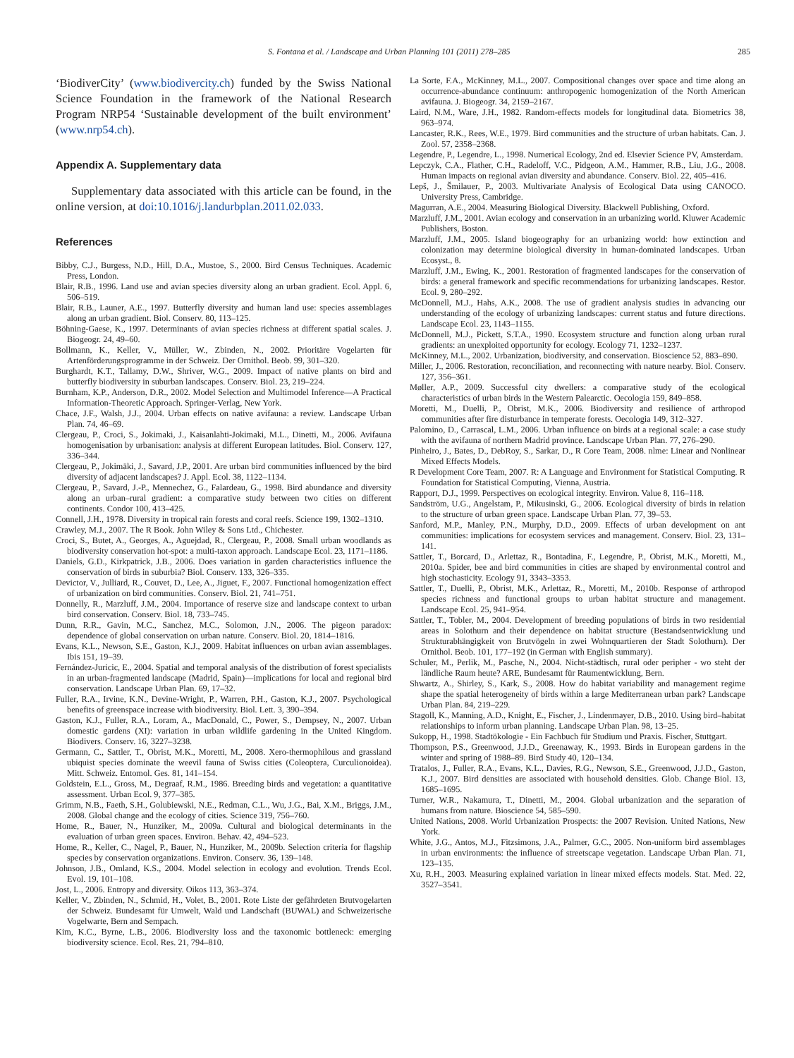S. Fontana et al. / Landscape and Urban Planning 101 (2011) 278–285 285
‘BiodiverCity’ (www.biodivercity.ch) funded by the Swiss National Science Foundation in the framework of the National Research Program NRP54 ‘Sustainable development of the built environment’ (www.nrp54.ch).
Appendix A. Supplementary data
Supplementary data associated with this article can be found, in the online version, at doi:10.1016/j.landurbplan.2011.02.033.
References
Bibby, C.J., Burgess, N.D., Hill, D.A., Mustoe, S., 2000. Bird Census Techniques. Academic Press, London.
Blair, R.B., 1996. Land use and avian species diversity along an urban gradient. Ecol. Appl. 6, 506–519.
Blair, R.B., Launer, A.E., 1997. Butterfly diversity and human land use: species assemblages along an urban gradient. Biol. Conserv. 80, 113–125.
Böhning-Gaese, K., 1997. Determinants of avian species richness at different spatial scales. J. Biogeogr. 24, 49–60.
Bollmann, K., Keller, V., Müller, W., Zbinden, N., 2002. Prioritäre Vogelarten für Artenförderungsprogramme in der Schweiz. Der Ornithol. Beob. 99, 301–320.
Burghardt, K.T., Tallamy, D.W., Shriver, W.G., 2009. Impact of native plants on bird and butterfly biodiversity in suburban landscapes. Conserv. Biol. 23, 219–224.
Burnham, K.P., Anderson, D.R., 2002. Model Selection and Multimodel Inference—A Practical Information-Theoretic Approach. Springer-Verlag, New York.
Chace, J.F., Walsh, J.J., 2004. Urban effects on native avifauna: a review. Landscape Urban Plan. 74, 46–69.
Clergeau, P., Croci, S., Jokimaki, J., Kaisanlahti-Jokimaki, M.L., Dinetti, M., 2006. Avifauna homogenisation by urbanisation: analysis at different European latitudes. Biol. Conserv. 127, 336–344.
Clergeau, P., Jokimäki, J., Savard, J.P., 2001. Are urban bird communities influenced by the bird diversity of adjacent landscapes? J. Appl. Ecol. 38, 1122–1134.
Clergeau, P., Savard, J.-P., Mennechez, G., Falardeau, G., 1998. Bird abundance and diversity along an urban–rural gradient: a comparative study between two cities on different continents. Condor 100, 413–425.
Connell, J.H., 1978. Diversity in tropical rain forests and coral reefs. Science 199, 1302–1310.
Crawley, M.J., 2007. The R Book. John Wiley & Sons Ltd., Chichester.
Croci, S., Butet, A., Georges, A., Aguejdad, R., Clergeau, P., 2008. Small urban woodlands as biodiversity conservation hot-spot: a multi-taxon approach. Landscape Ecol. 23, 1171–1186.
Daniels, G.D., Kirkpatrick, J.B., 2006. Does variation in garden characteristics influence the conservation of birds in suburbia? Biol. Conserv. 133, 326–335.
Devictor, V., Julliard, R., Couvet, D., Lee, A., Jiguet, F., 2007. Functional homogenization effect of urbanization on bird communities. Conserv. Biol. 21, 741–751.
Donnelly, R., Marzluff, J.M., 2004. Importance of reserve size and landscape context to urban bird conservation. Conserv. Biol. 18, 733–745.
Dunn, R.R., Gavin, M.C., Sanchez, M.C., Solomon, J.N., 2006. The pigeon paradox: dependence of global conservation on urban nature. Conserv. Biol. 20, 1814–1816.
Evans, K.L., Newson, S.E., Gaston, K.J., 2009. Habitat influences on urban avian assemblages. Ibis 151, 19–39.
Fernández-Juricic, E., 2004. Spatial and temporal analysis of the distribution of forest specialists in an urban-fragmented landscape (Madrid, Spain)—implications for local and regional bird conservation. Landscape Urban Plan. 69, 17–32.
Fuller, R.A., Irvine, K.N., Devine-Wright, P., Warren, P.H., Gaston, K.J., 2007. Psychological benefits of greenspace increase with biodiversity. Biol. Lett. 3, 390–394.
Gaston, K.J., Fuller, R.A., Loram, A., MacDonald, C., Power, S., Dempsey, N., 2007. Urban domestic gardens (XI): variation in urban wildlife gardening in the United Kingdom. Biodivers. Conserv. 16, 3227–3238.
Germann, C., Sattler, T., Obrist, M.K., Moretti, M., 2008. Xero-thermophilous and grassland ubiquist species dominate the weevil fauna of Swiss cities (Coleoptera, Curculionoidea). Mitt. Schweiz. Entomol. Ges. 81, 141–154.
Goldstein, E.L., Gross, M., Degraaf, R.M., 1986. Breeding birds and vegetation: a quantitative assessment. Urban Ecol. 9, 377–385.
Grimm, N.B., Faeth, S.H., Golubiewski, N.E., Redman, C.L., Wu, J.G., Bai, X.M., Briggs, J.M., 2008. Global change and the ecology of cities. Science 319, 756–760.
Home, R., Bauer, N., Hunziker, M., 2009a. Cultural and biological determinants in the evaluation of urban green spaces. Environ. Behav. 42, 494–523.
Home, R., Keller, C., Nagel, P., Bauer, N., Hunziker, M., 2009b. Selection criteria for flagship species by conservation organizations. Environ. Conserv. 36, 139–148.
Johnson, J.B., Omland, K.S., 2004. Model selection in ecology and evolution. Trends Ecol. Evol. 19, 101–108.
Jost, L., 2006. Entropy and diversity. Oikos 113, 363–374.
Keller, V., Zbinden, N., Schmid, H., Volet, B., 2001. Rote Liste der gefährdeten Brutvogelarten der Schweiz. Bundesamt für Umwelt, Wald und Landschaft (BUWAL) and Schweizerische Vogelwarte, Bern and Sempach.
Kim, K.C., Byrne, L.B., 2006. Biodiversity loss and the taxonomic bottleneck: emerging biodiversity science. Ecol. Res. 21, 794–810.
La Sorte, F.A., McKinney, M.L., 2007. Compositional changes over space and time along an occurrence-abundance continuum: anthropogenic homogenization of the North American avifauna. J. Biogeogr. 34, 2159–2167.
Laird, N.M., Ware, J.H., 1982. Random-effects models for longitudinal data. Biometrics 38, 963–974.
Lancaster, R.K., Rees, W.E., 1979. Bird communities and the structure of urban habitats. Can. J. Zool. 57, 2358–2368.
Legendre, P., Legendre, L., 1998. Numerical Ecology, 2nd ed. Elsevier Science PV, Amsterdam.
Lepczyk, C.A., Flather, C.H., Radeloff, V.C., Pidgeon, A.M., Hammer, R.B., Liu, J.G., 2008. Human impacts on regional avian diversity and abundance. Conserv. Biol. 22, 405–416.
Lepš, J., Šmilauer, P., 2003. Multivariate Analysis of Ecological Data using CANOCO. University Press, Cambridge.
Magurran, A.E., 2004. Measuring Biological Diversity. Blackwell Publishing, Oxford.
Marzluff, J.M., 2001. Avian ecology and conservation in an urbanizing world. Kluwer Academic Publishers, Boston.
Marzluff, J.M., 2005. Island biogeography for an urbanizing world: how extinction and colonization may determine biological diversity in human-dominated landscapes. Urban Ecosyst., 8.
Marzluff, J.M., Ewing, K., 2001. Restoration of fragmented landscapes for the conservation of birds: a general framework and specific recommendations for urbanizing landscapes. Restor. Ecol. 9, 280–292.
McDonnell, M.J., Hahs, A.K., 2008. The use of gradient analysis studies in advancing our understanding of the ecology of urbanizing landscapes: current status and future directions. Landscape Ecol. 23, 1143–1155.
McDonnell, M.J., Pickett, S.T.A., 1990. Ecosystem structure and function along urban rural gradients: an unexploited opportunity for ecology. Ecology 71, 1232–1237.
McKinney, M.L., 2002. Urbanization, biodiversity, and conservation. Bioscience 52, 883–890.
Miller, J., 2006. Restoration, reconciliation, and reconnecting with nature nearby. Biol. Conserv. 127, 356–361.
Møller, A.P., 2009. Successful city dwellers: a comparative study of the ecological characteristics of urban birds in the Western Palearctic. Oecologia 159, 849–858.
Moretti, M., Duelli, P., Obrist, M.K., 2006. Biodiversity and resilience of arthropod communities after fire disturbance in temperate forests. Oecologia 149, 312–327.
Palomino, D., Carrascal, L.M., 2006. Urban influence on birds at a regional scale: a case study with the avifauna of northern Madrid province. Landscape Urban Plan. 77, 276–290.
Pinheiro, J., Bates, D., DebRoy, S., Sarkar, D., R Core Team, 2008. nlme: Linear and Nonlinear Mixed Effects Models.
R Development Core Team, 2007. R: A Language and Environment for Statistical Computing. R Foundation for Statistical Computing, Vienna, Austria.
Rapport, D.J., 1999. Perspectives on ecological integrity. Environ. Value 8, 116–118.
Sandström, U.G., Angelstam, P., Mikusinski, G., 2006. Ecological diversity of birds in relation to the structure of urban green space. Landscape Urban Plan. 77, 39–53.
Sanford, M.P., Manley, P.N., Murphy, D.D., 2009. Effects of urban development on ant communities: implications for ecosystem services and management. Conserv. Biol. 23, 131–141.
Sattler, T., Borcard, D., Arlettaz, R., Bontadina, F., Legendre, P., Obrist, M.K., Moretti, M., 2010a. Spider, bee and bird communities in cities are shaped by environmental control and high stochasticity. Ecology 91, 3343–3353.
Sattler, T., Duelli, P., Obrist, M.K., Arlettaz, R., Moretti, M., 2010b. Response of arthropod species richness and functional groups to urban habitat structure and management. Landscape Ecol. 25, 941–954.
Sattler, T., Tobler, M., 2004. Development of breeding populations of birds in two residential areas in Solothurn and their dependence on habitat structure (Bestandsentwicklung und Strukturabhängigkeit von Brutvögeln in zwei Wohnquartieren der Stadt Solothurn). Der Ornithol. Beob. 101, 177–192 (in German with English summary).
Schuler, M., Perlik, M., Pasche, N., 2004. Nicht-städtisch, rural oder peripher - wo steht der ländliche Raum heute? ARE, Bundesamt für Raumentwicklung, Bern.
Shwartz, A., Shirley, S., Kark, S., 2008. How do habitat variability and management regime shape the spatial heterogeneity of birds within a large Mediterranean urban park? Landscape Urban Plan. 84, 219–229.
Stagoll, K., Manning, A.D., Knight, E., Fischer, J., Lindenmayer, D.B., 2010. Using bird–habitat relationships to inform urban planning. Landscape Urban Plan. 98, 13–25.
Sukopp, H., 1998. Stadtökologie - Ein Fachbuch für Studium und Praxis. Fischer, Stuttgart.
Thompson, P.S., Greenwood, J.J.D., Greenaway, K., 1993. Birds in European gardens in the winter and spring of 1988–89. Bird Study 40, 120–134.
Tratalos, J., Fuller, R.A., Evans, K.L., Davies, R.G., Newson, S.E., Greenwood, J.J.D., Gaston, K.J., 2007. Bird densities are associated with household densities. Glob. Change Biol. 13, 1685–1695.
Turner, W.R., Nakamura, T., Dinetti, M., 2004. Global urbanization and the separation of humans from nature. Bioscience 54, 585–590.
United Nations, 2008. World Urbanization Prospects: the 2007 Revision. United Nations, New York.
White, J.G., Antos, M.J., Fitzsimons, J.A., Palmer, G.C., 2005. Non-uniform bird assemblages in urban environments: the influence of streetscape vegetation. Landscape Urban Plan. 71, 123–135.
Xu, R.H., 2003. Measuring explained variation in linear mixed effects models. Stat. Med. 22, 3527–3541.